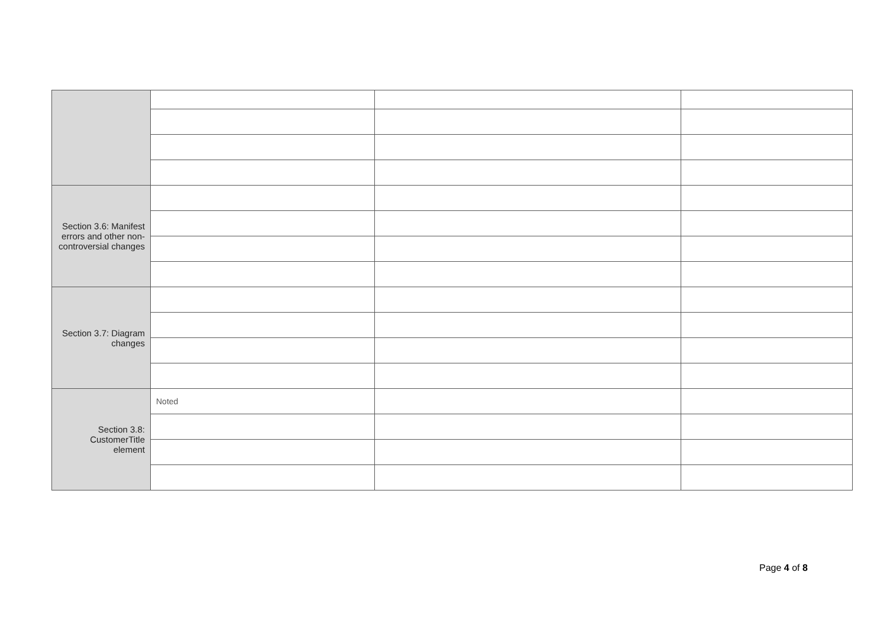| Section 3.6: Manifest errors and other non-controversial changes | | | |
| Section 3.7: Diagram changes | | | |
| Section 3.8: CustomerTitle element | Noted | | |
Page 4 of 8